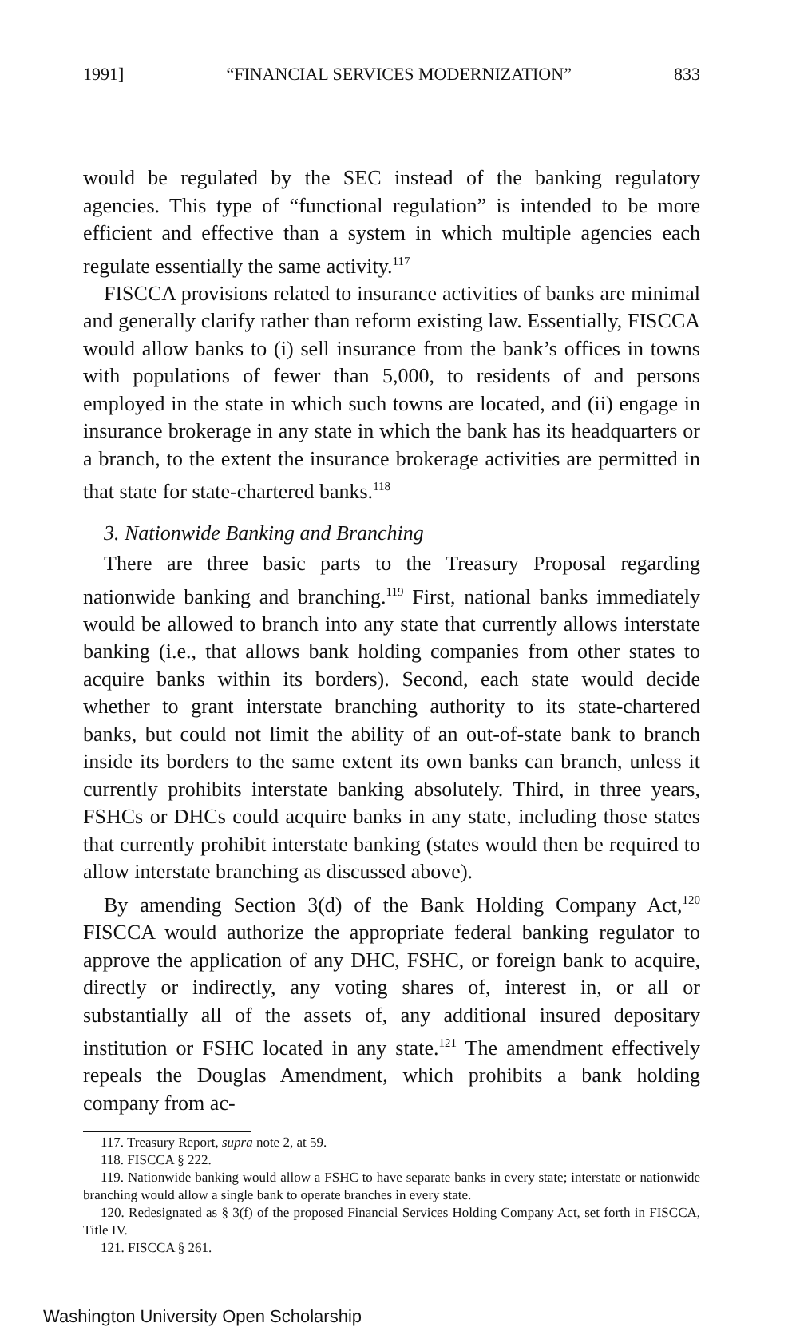1991] “FINANCIAL SERVICES MODERNIZATION” 833
would be regulated by the SEC instead of the banking regulatory agencies. This type of “functional regulation” is intended to be more efficient and effective than a system in which multiple agencies each regulate essentially the same activity.<sup>117</sup>
FISCCA provisions related to insurance activities of banks are minimal and generally clarify rather than reform existing law. Essentially, FISCCA would allow banks to (i) sell insurance from the bank’s offices in towns with populations of fewer than 5,000, to residents of and persons employed in the state in which such towns are located, and (ii) engage in insurance brokerage in any state in which the bank has its headquarters or a branch, to the extent the insurance brokerage activities are permitted in that state for state-chartered banks.<sup>118</sup>
3. Nationwide Banking and Branching
There are three basic parts to the Treasury Proposal regarding nationwide banking and branching.<sup>119</sup> First, national banks immediately would be allowed to branch into any state that currently allows interstate banking (i.e., that allows bank holding companies from other states to acquire banks within its borders). Second, each state would decide whether to grant interstate branching authority to its state-chartered banks, but could not limit the ability of an out-of-state bank to branch inside its borders to the same extent its own banks can branch, unless it currently prohibits interstate banking absolutely. Third, in three years, FSHCs or DHCs could acquire banks in any state, including those states that currently prohibit interstate banking (states would then be required to allow interstate branching as discussed above).
By amending Section 3(d) of the Bank Holding Company Act,<sup>120</sup> FISCCA would authorize the appropriate federal banking regulator to approve the application of any DHC, FSHC, or foreign bank to acquire, directly or indirectly, any voting shares of, interest in, or all or substantially all of the assets of, any additional insured depositary institution or FSHC located in any state.<sup>121</sup> The amendment effectively repeals the Douglas Amendment, which prohibits a bank holding company from ac-
117. Treasury Report, supra note 2, at 59.
118. FISCCA § 222.
119. Nationwide banking would allow a FSHC to have separate banks in every state; interstate or nationwide branching would allow a single bank to operate branches in every state.
120. Redesignated as § 3(f) of the proposed Financial Services Holding Company Act, set forth in FISCCA, Title IV.
121. FISCCA § 261.
Washington University Open Scholarship